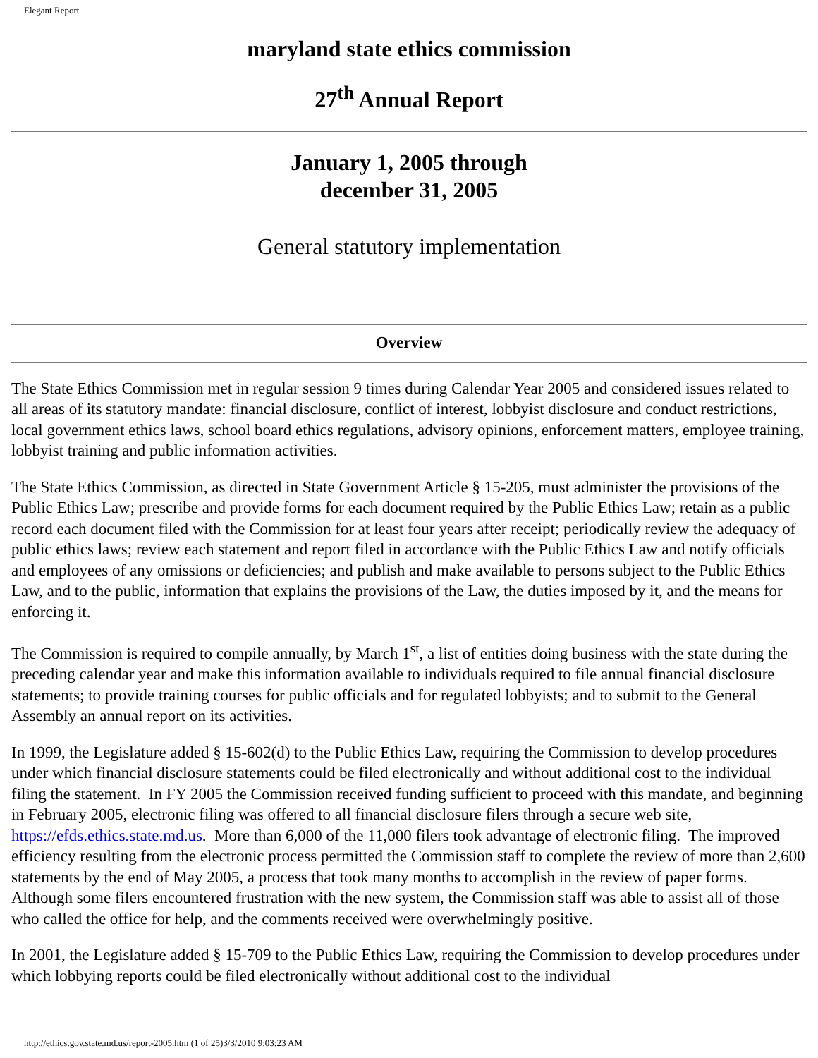Elegant Report
maryland state ethics commission
27<sup>th</sup> Annual Report
January 1, 2005 through
december 31, 2005
General statutory implementation
Overview
The State Ethics Commission met in regular session 9 times during Calendar Year 2005 and considered issues related to all areas of its statutory mandate: financial disclosure, conflict of interest, lobbyist disclosure and conduct restrictions, local government ethics laws, school board ethics regulations, advisory opinions, enforcement matters, employee training, lobbyist training and public information activities.
The State Ethics Commission, as directed in State Government Article § 15-205, must administer the provisions of the Public Ethics Law; prescribe and provide forms for each document required by the Public Ethics Law; retain as a public record each document filed with the Commission for at least four years after receipt; periodically review the adequacy of public ethics laws; review each statement and report filed in accordance with the Public Ethics Law and notify officials and employees of any omissions or deficiencies; and publish and make available to persons subject to the Public Ethics Law, and to the public, information that explains the provisions of the Law, the duties imposed by it, and the means for enforcing it.
The Commission is required to compile annually, by March 1<sup>st</sup>, a list of entities doing business with the state during the preceding calendar year and make this information available to individuals required to file annual financial disclosure statements; to provide training courses for public officials and for regulated lobbyists; and to submit to the General Assembly an annual report on its activities.
In 1999, the Legislature added § 15-602(d) to the Public Ethics Law, requiring the Commission to develop procedures under which financial disclosure statements could be filed electronically and without additional cost to the individual filing the statement. In FY 2005 the Commission received funding sufficient to proceed with this mandate, and beginning in February 2005, electronic filing was offered to all financial disclosure filers through a secure web site, https://efds.ethics.state.md.us. More than 6,000 of the 11,000 filers took advantage of electronic filing. The improved efficiency resulting from the electronic process permitted the Commission staff to complete the review of more than 2,600 statements by the end of May 2005, a process that took many months to accomplish in the review of paper forms. Although some filers encountered frustration with the new system, the Commission staff was able to assist all of those who called the office for help, and the comments received were overwhelmingly positive.
In 2001, the Legislature added § 15-709 to the Public Ethics Law, requiring the Commission to develop procedures under which lobbying reports could be filed electronically without additional cost to the individual
http://ethics.gov.state.md.us/report-2005.htm (1 of 25)3/3/2010 9:03:23 AM